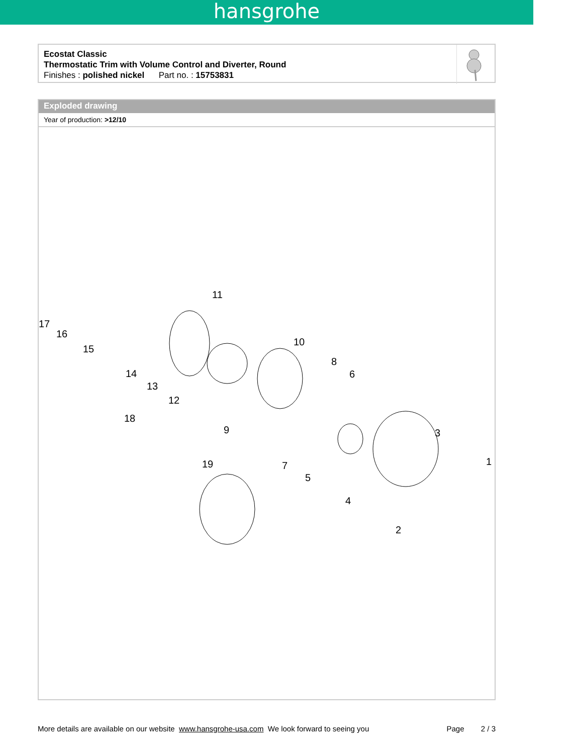hansgrohe
Ecostat Classic
Thermostatic Trim with Volume Control and Diverter, Round
Finishes : polished nickel Part no. : 15753831
Exploded drawing
Year of production: >12/10
17
16
15
14
13
12
11
10
8
6
9
18
19
7
5
4
3
1
2
More details are available on our website www.hansgrohe-usa.com We look forward to seeing you Page 2 / 3